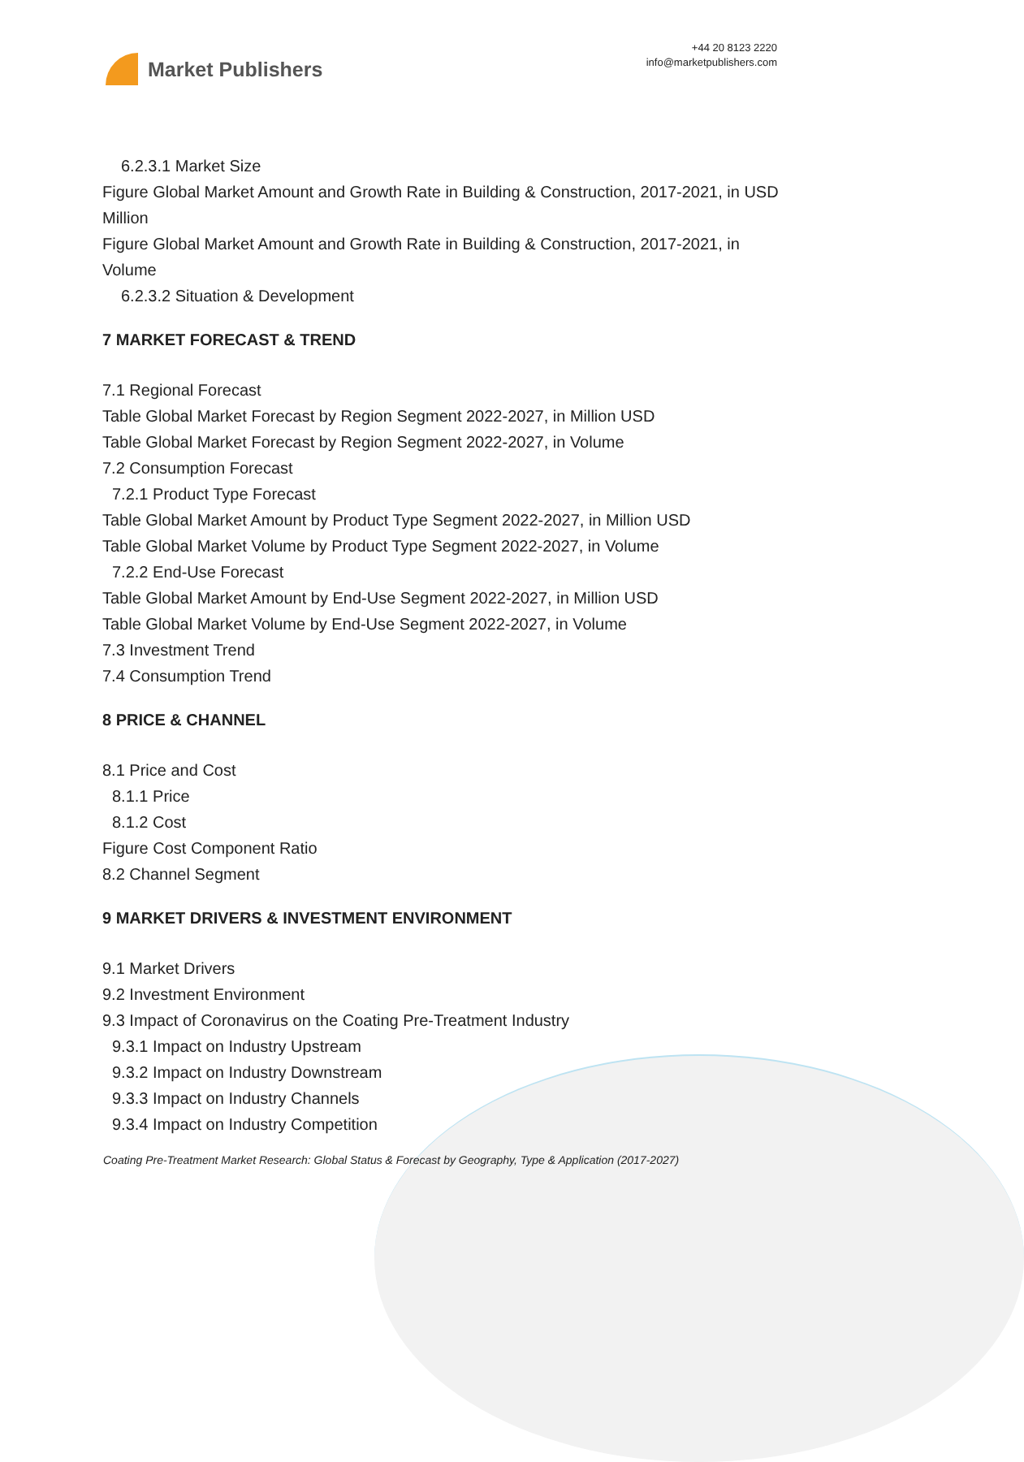Market Publishers
+44 20 8123 2220
info@marketpublishers.com
6.2.3.1 Market Size
Figure Global Market Amount and Growth Rate in Building & Construction, 2017-2021, in USD Million
Figure Global Market Amount and Growth Rate in Building & Construction, 2017-2021, in Volume
6.2.3.2 Situation & Development
7 MARKET FORECAST & TREND
7.1 Regional Forecast
Table Global Market Forecast by Region Segment 2022-2027, in Million USD
Table Global Market Forecast by Region Segment 2022-2027, in Volume
7.2 Consumption Forecast
7.2.1 Product Type Forecast
Table Global Market Amount by Product Type Segment 2022-2027, in Million USD
Table Global Market Volume by Product Type Segment 2022-2027, in Volume
7.2.2 End-Use Forecast
Table Global Market Amount by End-Use Segment 2022-2027, in Million USD
Table Global Market Volume by End-Use Segment 2022-2027, in Volume
7.3 Investment Trend
7.4 Consumption Trend
8 PRICE & CHANNEL
8.1 Price and Cost
8.1.1 Price
8.1.2 Cost
Figure Cost Component Ratio
8.2 Channel Segment
9 MARKET DRIVERS & INVESTMENT ENVIRONMENT
9.1 Market Drivers
9.2 Investment Environment
9.3 Impact of Coronavirus on the Coating Pre-Treatment Industry
9.3.1 Impact on Industry Upstream
9.3.2 Impact on Industry Downstream
9.3.3 Impact on Industry Channels
9.3.4 Impact on Industry Competition
Coating Pre-Treatment Market Research: Global Status & Forecast by Geography, Type & Application (2017-2027)